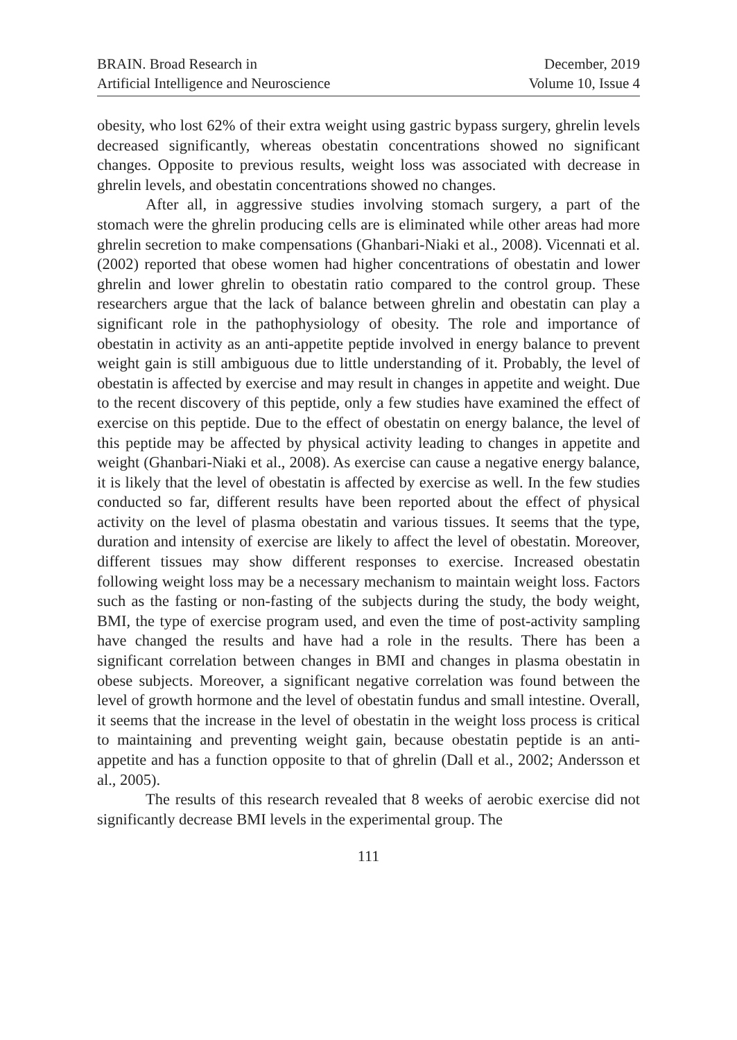BRAIN. Broad Research in
Artificial Intelligence and Neuroscience
December, 2019
Volume 10, Issue 4
obesity, who lost 62% of their extra weight using gastric bypass surgery, ghrelin levels decreased significantly, whereas obestatin concentrations showed no significant changes. Opposite to previous results, weight loss was associated with decrease in ghrelin levels, and obestatin concentrations showed no changes.
After all, in aggressive studies involving stomach surgery, a part of the stomach were the ghrelin producing cells are is eliminated while other areas had more ghrelin secretion to make compensations (Ghanbari-Niaki et al., 2008). Vicennati et al. (2002) reported that obese women had higher concentrations of obestatin and lower ghrelin and lower ghrelin to obestatin ratio compared to the control group. These researchers argue that the lack of balance between ghrelin and obestatin can play a significant role in the pathophysiology of obesity. The role and importance of obestatin in activity as an anti-appetite peptide involved in energy balance to prevent weight gain is still ambiguous due to little understanding of it. Probably, the level of obestatin is affected by exercise and may result in changes in appetite and weight. Due to the recent discovery of this peptide, only a few studies have examined the effect of exercise on this peptide. Due to the effect of obestatin on energy balance, the level of this peptide may be affected by physical activity leading to changes in appetite and weight (Ghanbari-Niaki et al., 2008). As exercise can cause a negative energy balance, it is likely that the level of obestatin is affected by exercise as well. In the few studies conducted so far, different results have been reported about the effect of physical activity on the level of plasma obestatin and various tissues. It seems that the type, duration and intensity of exercise are likely to affect the level of obestatin. Moreover, different tissues may show different responses to exercise. Increased obestatin following weight loss may be a necessary mechanism to maintain weight loss. Factors such as the fasting or non-fasting of the subjects during the study, the body weight, BMI, the type of exercise program used, and even the time of post-activity sampling have changed the results and have had a role in the results. There has been a significant correlation between changes in BMI and changes in plasma obestatin in obese subjects. Moreover, a significant negative correlation was found between the level of growth hormone and the level of obestatin fundus and small intestine. Overall, it seems that the increase in the level of obestatin in the weight loss process is critical to maintaining and preventing weight gain, because obestatin peptide is an anti-appetite and has a function opposite to that of ghrelin (Dall et al., 2002; Andersson et al., 2005).
The results of this research revealed that 8 weeks of aerobic exercise did not significantly decrease BMI levels in the experimental group. The
111